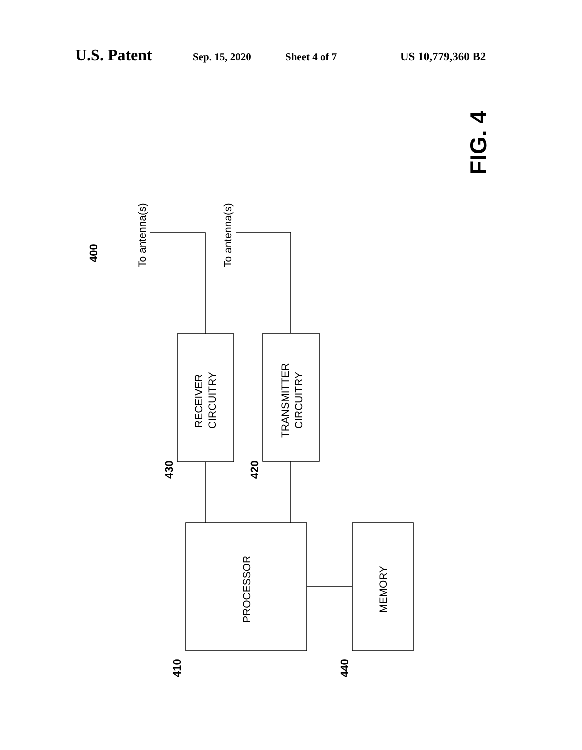U.S. Patent Sep. 15, 2020 Sheet 4 of 7 US 10,779,360 B2
To antenna(s)
To antenna(s)
RECEIVER
CIRCUITRY
TRANSMITTER
CIRCUITRY
PROCESSOR
MEMORY
400
430
420
410
440
FIG. 4